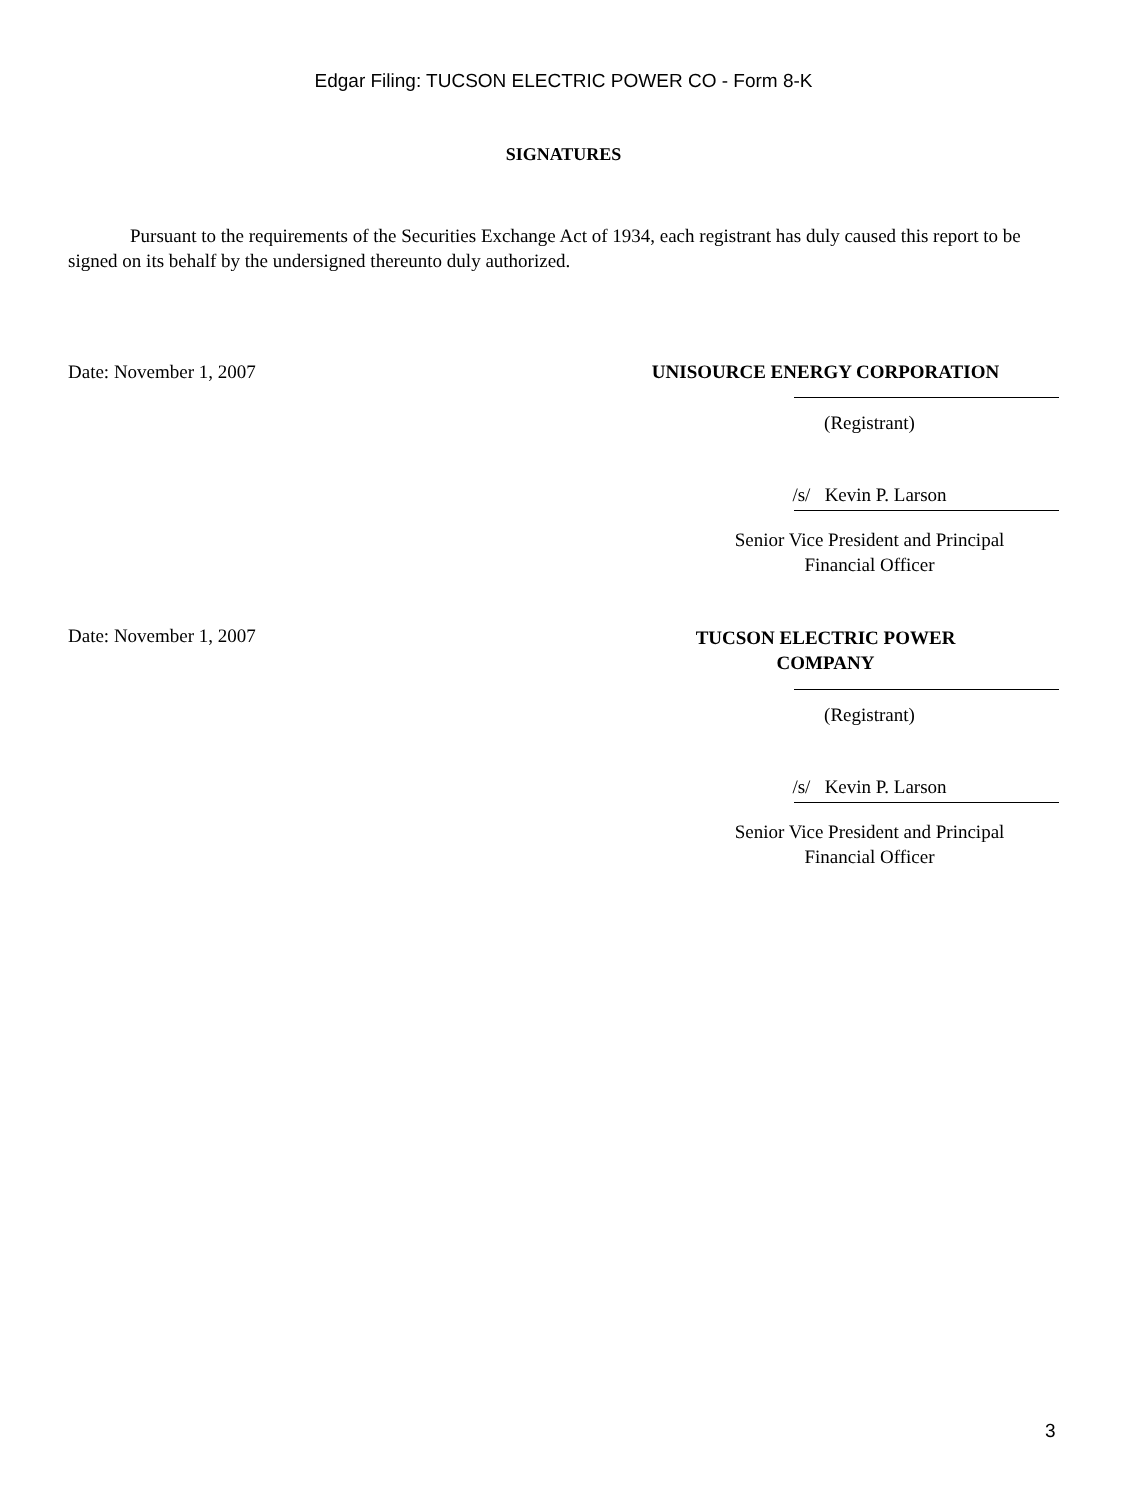Edgar Filing: TUCSON ELECTRIC POWER CO - Form 8-K
SIGNATURES
Pursuant to the requirements of the Securities Exchange Act of 1934, each registrant has duly caused this report to be signed on its behalf by the undersigned thereunto duly authorized.
Date: November 1, 2007 UNISOURCE ENERGY CORPORATION
(Registrant)
/s/ Kevin P. Larson
Senior Vice President and Principal
Financial Officer
Date: November 1, 2007
TUCSON ELECTRIC POWER
COMPANY
(Registrant)
/s/ Kevin P. Larson
Senior Vice President and Principal
Financial Officer
3